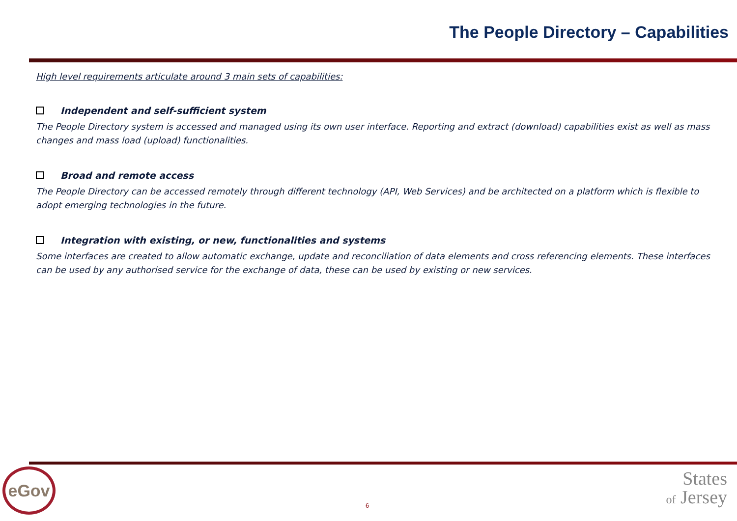The People Directory – Capabilities
High level requirements articulate around 3 main sets of capabilities:
Independent and self-sufficient system
The People Directory system is accessed and managed using its own user interface. Reporting and extract (download) capabilities exist as well as mass changes and mass load (upload) functionalities.
Broad and remote access
The People Directory can be accessed remotely through different technology (API, Web Services) and be architected on a platform which is flexible to adopt emerging technologies in the future.
Integration with existing, or new, functionalities and systems
Some interfaces are created to allow automatic exchange, update and reconciliation of data elements and cross referencing elements. These interfaces can be used by any authorised service for the exchange of data, these can be used by existing or new services.
eGov
6
States
of Jersey